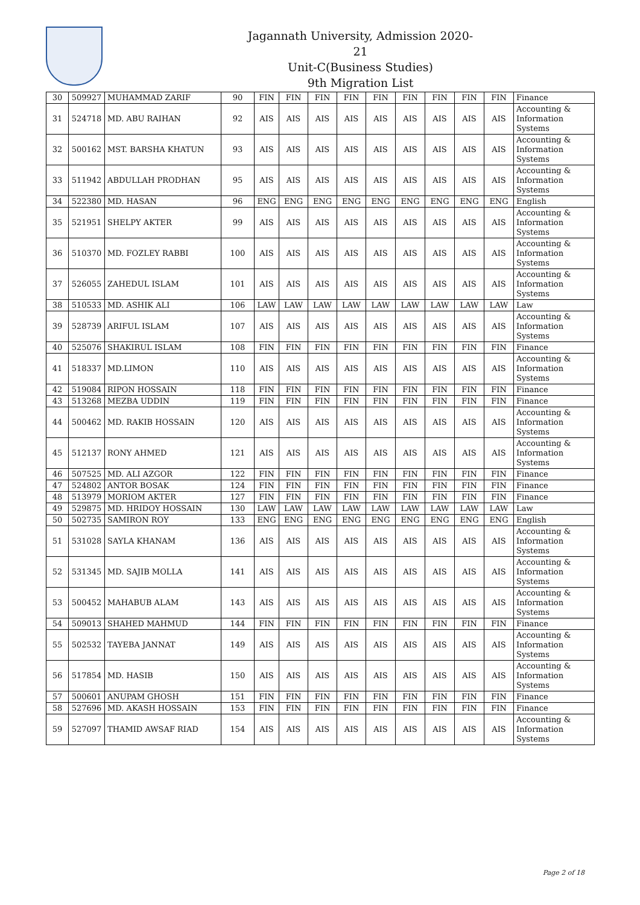Jagannath University, Admission 2020-21
Unit-C(Business Studies)
9th Migration List
| 30 | 509927 | MUHAMMAD ZARIF | 90 | FIN | FIN | FIN | FIN | FIN | FIN | FIN | FIN | FIN | Finance |
| 31 | 524718 | MD. ABU RAIHAN | 92 | AIS | AIS | AIS | AIS | AIS | AIS | AIS | AIS | AIS | Accounting & Information Systems |
| 32 | 500162 | MST. BARSHA KHATUN | 93 | AIS | AIS | AIS | AIS | AIS | AIS | AIS | AIS | AIS | Accounting & Information Systems |
| 33 | 511942 | ABDULLAH PRODHAN | 95 | AIS | AIS | AIS | AIS | AIS | AIS | AIS | AIS | AIS | Accounting & Information Systems |
| 34 | 522380 | MD. HASAN | 96 | ENG | ENG | ENG | ENG | ENG | ENG | ENG | ENG | ENG | English |
| 35 | 521951 | SHELPY AKTER | 99 | AIS | AIS | AIS | AIS | AIS | AIS | AIS | AIS | AIS | Accounting & Information Systems |
| 36 | 510370 | MD. FOZLEY RABBI | 100 | AIS | AIS | AIS | AIS | AIS | AIS | AIS | AIS | AIS | Accounting & Information Systems |
| 37 | 526055 | ZAHEDUL ISLAM | 101 | AIS | AIS | AIS | AIS | AIS | AIS | AIS | AIS | AIS | Accounting & Information Systems |
| 38 | 510533 | MD. ASHIK ALI | 106 | LAW | LAW | LAW | LAW | LAW | LAW | LAW | LAW | LAW | Law |
| 39 | 528739 | ARIFUL ISLAM | 107 | AIS | AIS | AIS | AIS | AIS | AIS | AIS | AIS | AIS | Accounting & Information Systems |
| 40 | 525076 | SHAKIRUL ISLAM | 108 | FIN | FIN | FIN | FIN | FIN | FIN | FIN | FIN | FIN | Finance |
| 41 | 518337 | MD.LIMON | 110 | AIS | AIS | AIS | AIS | AIS | AIS | AIS | AIS | AIS | Accounting & Information Systems |
| 42 | 519084 | RIPON HOSSAIN | 118 | FIN | FIN | FIN | FIN | FIN | FIN | FIN | FIN | FIN | Finance |
| 43 | 513268 | MEZBA UDDIN | 119 | FIN | FIN | FIN | FIN | FIN | FIN | FIN | FIN | FIN | Finance |
| 44 | 500462 | MD. RAKIB HOSSAIN | 120 | AIS | AIS | AIS | AIS | AIS | AIS | AIS | AIS | AIS | Accounting & Information Systems |
| 45 | 512137 | RONY AHMED | 121 | AIS | AIS | AIS | AIS | AIS | AIS | AIS | AIS | AIS | Accounting & Information Systems |
| 46 | 507525 | MD. ALI AZGOR | 122 | FIN | FIN | FIN | FIN | FIN | FIN | FIN | FIN | FIN | Finance |
| 47 | 524802 | ANTOR BOSAK | 124 | FIN | FIN | FIN | FIN | FIN | FIN | FIN | FIN | FIN | Finance |
| 48 | 513979 | MORIOM AKTER | 127 | FIN | FIN | FIN | FIN | FIN | FIN | FIN | FIN | FIN | Finance |
| 49 | 529875 | MD. HRIDOY HOSSAIN | 130 | LAW | LAW | LAW | LAW | LAW | LAW | LAW | LAW | LAW | Law |
| 50 | 502735 | SAMIRON ROY | 133 | ENG | ENG | ENG | ENG | ENG | ENG | ENG | ENG | ENG | English |
| 51 | 531028 | SAYLA KHANAM | 136 | AIS | AIS | AIS | AIS | AIS | AIS | AIS | AIS | AIS | Accounting & Information Systems |
| 52 | 531345 | MD. SAJIB MOLLA | 141 | AIS | AIS | AIS | AIS | AIS | AIS | AIS | AIS | AIS | Accounting & Information Systems |
| 53 | 500452 | MAHABUB ALAM | 143 | AIS | AIS | AIS | AIS | AIS | AIS | AIS | AIS | AIS | Accounting & Information Systems |
| 54 | 509013 | SHAHED MAHMUD | 144 | FIN | FIN | FIN | FIN | FIN | FIN | FIN | FIN | FIN | Finance |
| 55 | 502532 | TAYEBA JANNAT | 149 | AIS | AIS | AIS | AIS | AIS | AIS | AIS | AIS | AIS | Accounting & Information Systems |
| 56 | 517854 | MD. HASIB | 150 | AIS | AIS | AIS | AIS | AIS | AIS | AIS | AIS | AIS | Accounting & Information Systems |
| 57 | 500601 | ANUPAM GHOSH | 151 | FIN | FIN | FIN | FIN | FIN | FIN | FIN | FIN | FIN | Finance |
| 58 | 527696 | MD. AKASH HOSSAIN | 153 | FIN | FIN | FIN | FIN | FIN | FIN | FIN | FIN | FIN | Finance |
| 59 | 527097 | THAMID AWSAF RIAD | 154 | AIS | AIS | AIS | AIS | AIS | AIS | AIS | AIS | AIS | Accounting & Information Systems |
Page 2 of 18